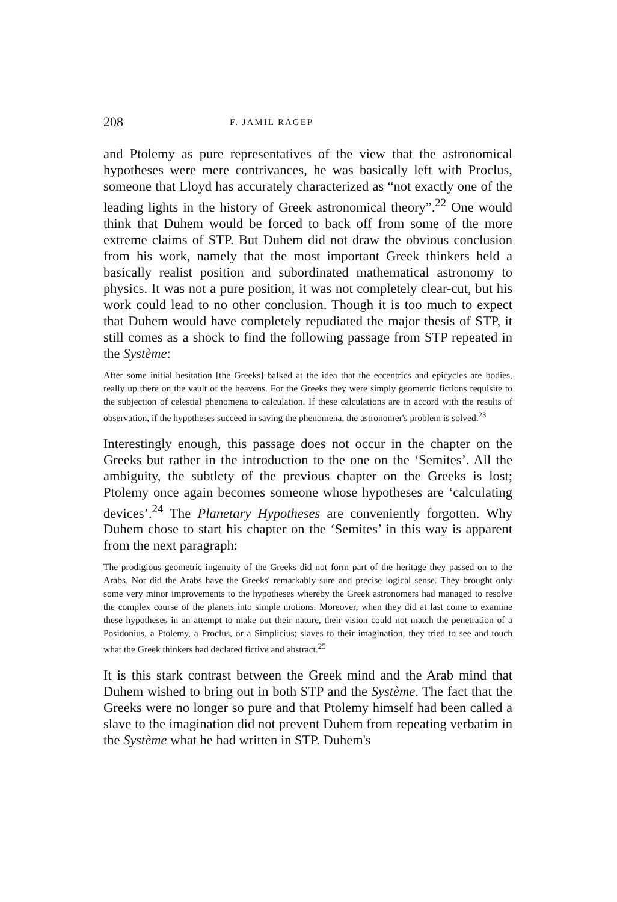208 F. JAMIL RAGEP
and Ptolemy as pure representatives of the view that the astronomical hypotheses were mere contrivances, he was basically left with Proclus, someone that Lloyd has accurately characterized as “not exactly one of the leading lights in the history of Greek astronomical theory”.<sup>22</sup> One would think that Duhem would be forced to back off from some of the more extreme claims of STP. But Duhem did not draw the obvious conclusion from his work, namely that the most important Greek thinkers held a basically realist position and subordinated mathematical astronomy to physics. It was not a pure position, it was not completely clear-cut, but his work could lead to no other conclusion. Though it is too much to expect that Duhem would have completely repudiated the major thesis of STP, it still comes as a shock to find the following passage from STP repeated in the Système:
After some initial hesitation [the Greeks] balked at the idea that the eccentrics and epicycles are bodies, really up there on the vault of the heavens. For the Greeks they were simply geometric fictions requisite to the subjection of celestial phenomena to calculation. If these calculations are in accord with the results of observation, if the hypotheses succeed in saving the phenomena, the astronomer's problem is solved.<sup>23</sup>
Interestingly enough, this passage does not occur in the chapter on the Greeks but rather in the introduction to the one on the ‘Semites’. All the ambiguity, the subtlety of the previous chapter on the Greeks is lost; Ptolemy once again becomes someone whose hypotheses are ‘calculating devices’.<sup>24</sup> The Planetary Hypotheses are conveniently forgotten. Why Duhem chose to start his chapter on the ‘Semites’ in this way is apparent from the next paragraph:
The prodigious geometric ingenuity of the Greeks did not form part of the heritage they passed on to the Arabs. Nor did the Arabs have the Greeks' remarkably sure and precise logical sense. They brought only some very minor improvements to the hypotheses whereby the Greek astronomers had managed to resolve the complex course of the planets into simple motions. Moreover, when they did at last come to examine these hypotheses in an attempt to make out their nature, their vision could not match the penetration of a Posidonius, a Ptolemy, a Proclus, or a Simplicius; slaves to their imagination, they tried to see and touch what the Greek thinkers had declared fictive and abstract.<sup>25</sup>
It is this stark contrast between the Greek mind and the Arab mind that Duhem wished to bring out in both STP and the Système. The fact that the Greeks were no longer so pure and that Ptolemy himself had been called a slave to the imagination did not prevent Duhem from repeating verbatim in the Système what he had written in STP. Duhem's